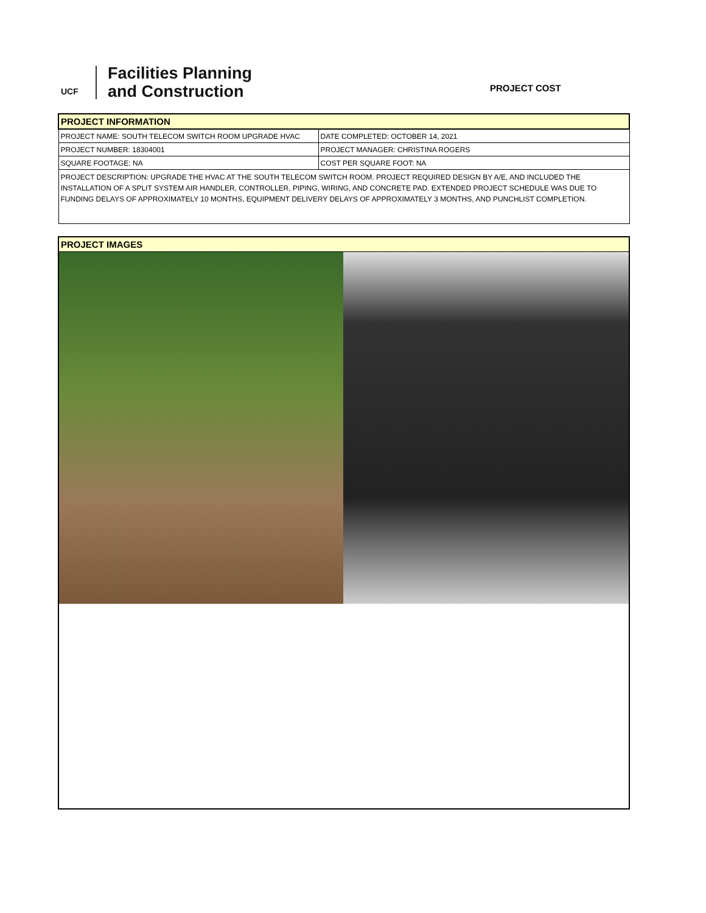UCF
Facilities Planning
and Construction
PROJECT COST
| PROJECT INFORMATION | |
| PROJECT NAME: SOUTH TELECOM SWITCH ROOM UPGRADE HVAC | DATE COMPLETED: OCTOBER 14, 2021 |
| PROJECT NUMBER: 18304001 | PROJECT MANAGER: CHRISTINA ROGERS |
| SQUARE FOOTAGE: NA | COST PER SQUARE FOOT: NA |
| PROJECT DESCRIPTION: UPGRADE THE HVAC AT THE SOUTH TELECOM SWITCH ROOM. PROJECT REQUIRED DESIGN BY A/E, AND INCLUDED THE INSTALLATION OF A SPLIT SYSTEM AIR HANDLER, CONTROLLER, PIPING, WIRING, AND CONCRETE PAD. EXTENDED PROJECT SCHEDULE WAS DUE TO FUNDING DELAYS OF APPROXIMATELY 10 MONTHS, EQUIPMENT DELIVERY DELAYS OF APPROXIMATELY 3 MONTHS, AND PUNCHLIST COMPLETION. | |
PROJECT IMAGES